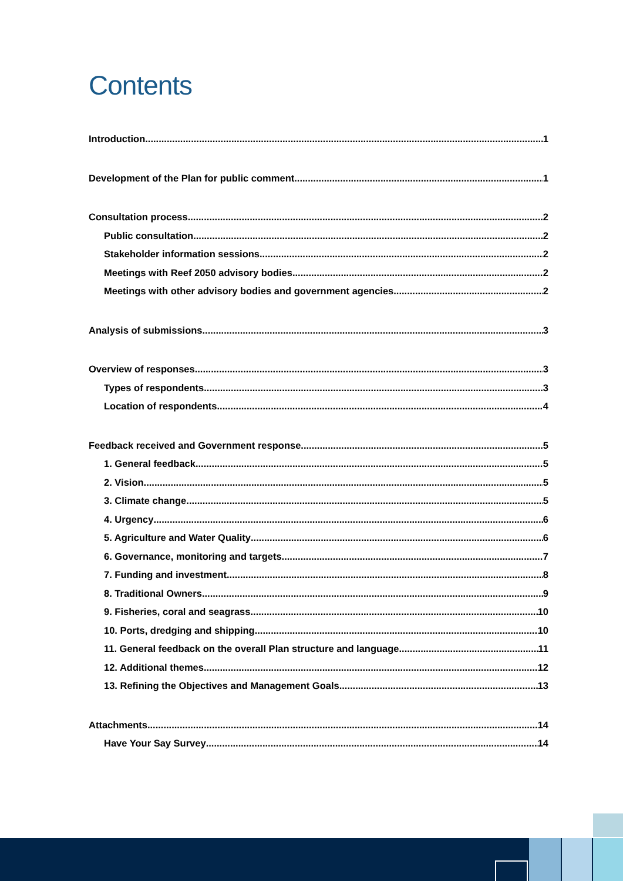Contents
Introduction 1
Development of the Plan for public comment 1
Consultation process 2
Public consultation 2
Stakeholder information sessions 2
Meetings with Reef 2050 advisory bodies 2
Meetings with other advisory bodies and government agencies 2
Analysis of submissions 3
Overview of responses 3
Types of respondents 3
Location of respondents 4
Feedback received and Government response 5
1. General feedback 5
2. Vision 5
3. Climate change 5
4. Urgency 6
5. Agriculture and Water Quality 6
6. Governance, monitoring and targets 7
7. Funding and investment 8
8. Traditional Owners 9
9. Fisheries, coral and seagrass 10
10. Ports, dredging and shipping 10
11. General feedback on the overall Plan structure and language 11
12. Additional themes 12
13. Refining the Objectives and Management Goals 13
Attachments 14
Have Your Say Survey 14